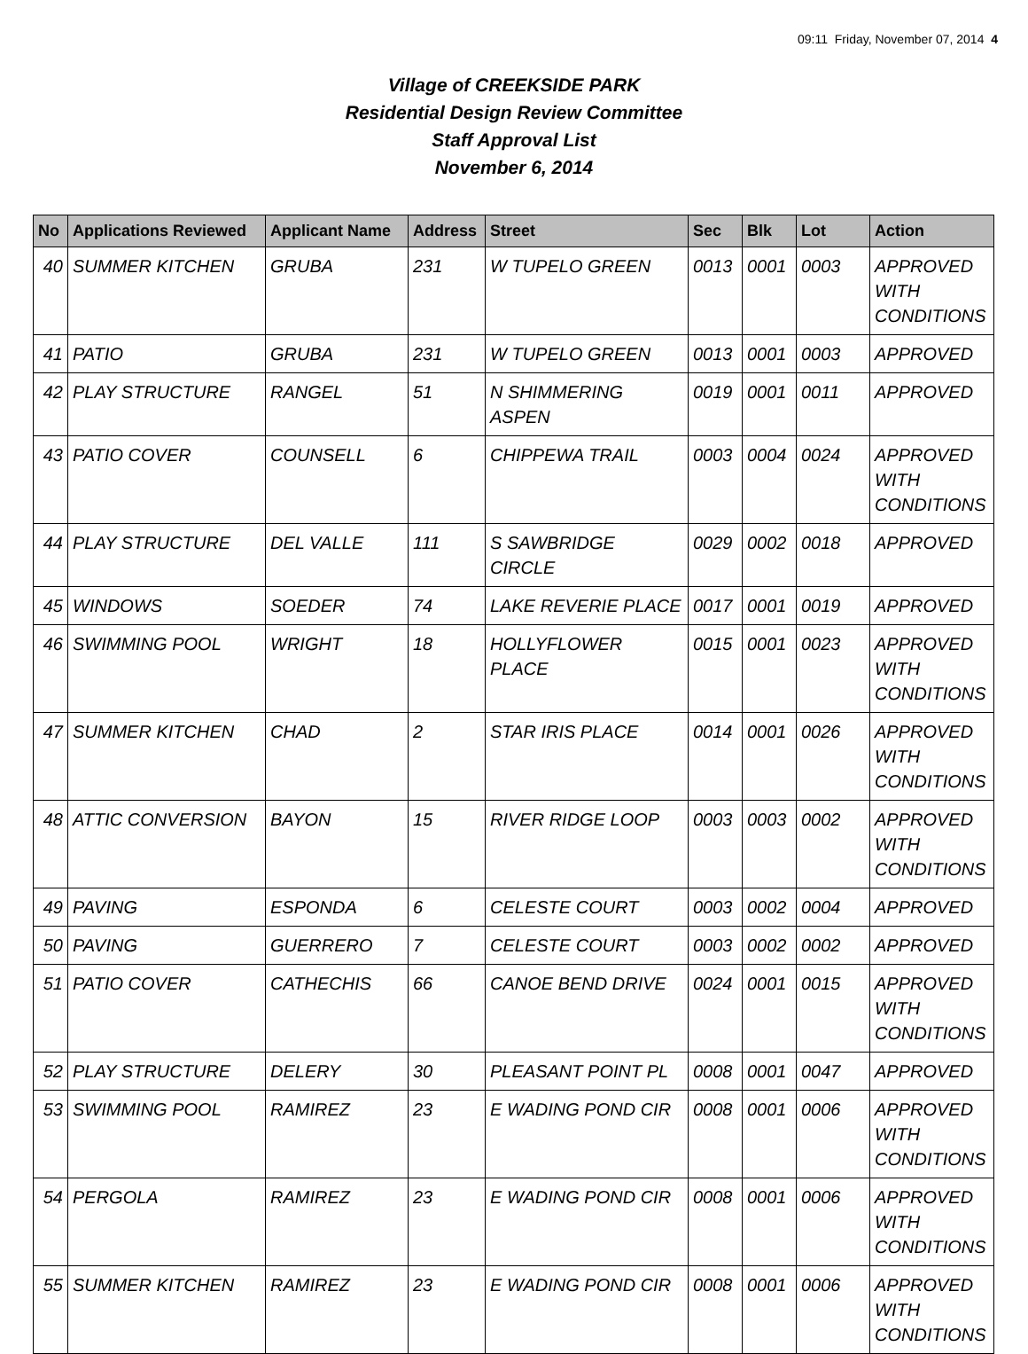09:11 Friday, November 07, 2014 4
Village of CREEKSIDE PARK
Residential Design Review Committee
Staff Approval List
November 6, 2014
| No | Applications Reviewed | Applicant Name | Address | Street | Sec | Blk | Lot | Action |
| --- | --- | --- | --- | --- | --- | --- | --- | --- |
| 40 | SUMMER KITCHEN | GRUBA | 231 | W TUPELO GREEN | 0013 | 0001 | 0003 | APPROVED WITH CONDITIONS |
| 41 | PATIO | GRUBA | 231 | W TUPELO GREEN | 0013 | 0001 | 0003 | APPROVED |
| 42 | PLAY STRUCTURE | RANGEL | 51 | N SHIMMERING ASPEN | 0019 | 0001 | 0011 | APPROVED |
| 43 | PATIO COVER | COUNSELL | 6 | CHIPPEWA TRAIL | 0003 | 0004 | 0024 | APPROVED WITH CONDITIONS |
| 44 | PLAY STRUCTURE | DEL VALLE | 111 | S SAWBRIDGE CIRCLE | 0029 | 0002 | 0018 | APPROVED |
| 45 | WINDOWS | SOEDER | 74 | LAKE REVERIE PLACE | 0017 | 0001 | 0019 | APPROVED |
| 46 | SWIMMING POOL | WRIGHT | 18 | HOLLYFLOWER PLACE | 0015 | 0001 | 0023 | APPROVED WITH CONDITIONS |
| 47 | SUMMER KITCHEN | CHAD | 2 | STAR IRIS PLACE | 0014 | 0001 | 0026 | APPROVED WITH CONDITIONS |
| 48 | ATTIC CONVERSION | BAYON | 15 | RIVER RIDGE LOOP | 0003 | 0003 | 0002 | APPROVED WITH CONDITIONS |
| 49 | PAVING | ESPONDA | 6 | CELESTE COURT | 0003 | 0002 | 0004 | APPROVED |
| 50 | PAVING | GUERRERO | 7 | CELESTE COURT | 0003 | 0002 | 0002 | APPROVED |
| 51 | PATIO COVER | CATHECHIS | 66 | CANOE BEND DRIVE | 0024 | 0001 | 0015 | APPROVED WITH CONDITIONS |
| 52 | PLAY STRUCTURE | DELERY | 30 | PLEASANT POINT PL | 0008 | 0001 | 0047 | APPROVED |
| 53 | SWIMMING POOL | RAMIREZ | 23 | E WADING POND CIR | 0008 | 0001 | 0006 | APPROVED WITH CONDITIONS |
| 54 | PERGOLA | RAMIREZ | 23 | E WADING POND CIR | 0008 | 0001 | 0006 | APPROVED WITH CONDITIONS |
| 55 | SUMMER KITCHEN | RAMIREZ | 23 | E WADING POND CIR | 0008 | 0001 | 0006 | APPROVED WITH CONDITIONS |